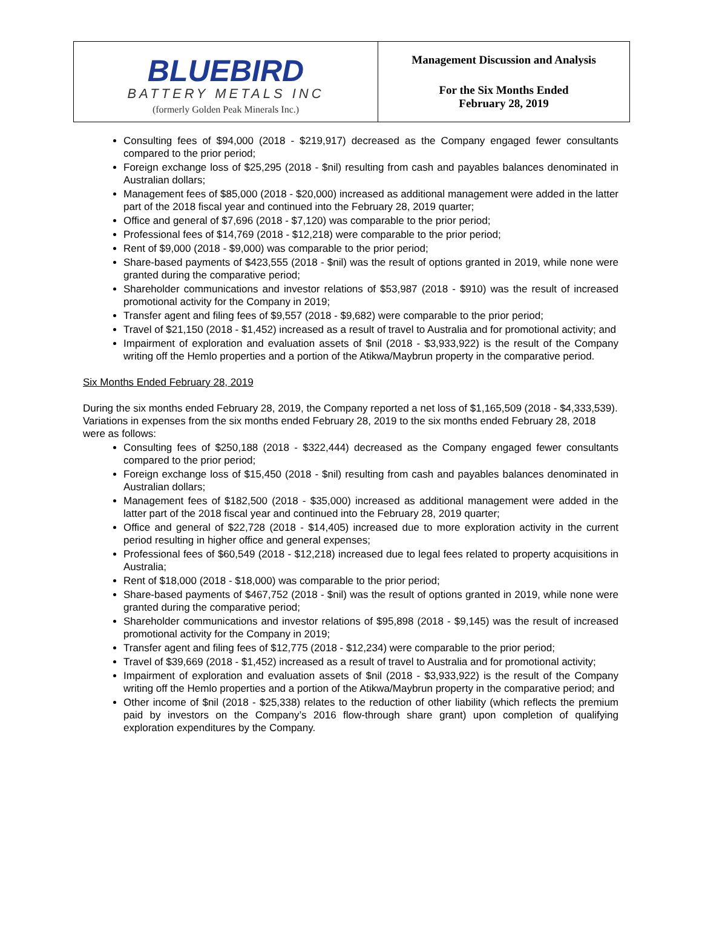| BLUEBIRD BATTERY METALS INC (formerly Golden Peak Minerals Inc.) | Management Discussion and Analysis For the Six Months Ended February 28, 2019 |
Consulting fees of $94,000 (2018 - $219,917) decreased as the Company engaged fewer consultants compared to the prior period;
Foreign exchange loss of $25,295 (2018 - $nil) resulting from cash and payables balances denominated in Australian dollars;
Management fees of $85,000 (2018 - $20,000) increased as additional management were added in the latter part of the 2018 fiscal year and continued into the February 28, 2019 quarter;
Office and general of $7,696 (2018 - $7,120) was comparable to the prior period;
Professional fees of $14,769 (2018 - $12,218) were comparable to the prior period;
Rent of $9,000 (2018 - $9,000) was comparable to the prior period;
Share-based payments of $423,555 (2018 - $nil) was the result of options granted in 2019, while none were granted during the comparative period;
Shareholder communications and investor relations of $53,987 (2018 - $910) was the result of increased promotional activity for the Company in 2019;
Transfer agent and filing fees of $9,557 (2018 - $9,682) were comparable to the prior period;
Travel of $21,150 (2018 - $1,452) increased as a result of travel to Australia and for promotional activity; and
Impairment of exploration and evaluation assets of $nil (2018 - $3,933,922) is the result of the Company writing off the Hemlo properties and a portion of the Atikwa/Maybrun property in the comparative period.
Six Months Ended February 28, 2019
During the six months ended February 28, 2019, the Company reported a net loss of $1,165,509 (2018 - $4,333,539). Variations in expenses from the six months ended February 28, 2019 to the six months ended February 28, 2018 were as follows:
Consulting fees of $250,188 (2018 - $322,444) decreased as the Company engaged fewer consultants compared to the prior period;
Foreign exchange loss of $15,450 (2018 - $nil) resulting from cash and payables balances denominated in Australian dollars;
Management fees of $182,500 (2018 - $35,000) increased as additional management were added in the latter part of the 2018 fiscal year and continued into the February 28, 2019 quarter;
Office and general of $22,728 (2018 - $14,405) increased due to more exploration activity in the current period resulting in higher office and general expenses;
Professional fees of $60,549 (2018 - $12,218) increased due to legal fees related to property acquisitions in Australia;
Rent of $18,000 (2018 - $18,000) was comparable to the prior period;
Share-based payments of $467,752 (2018 - $nil) was the result of options granted in 2019, while none were granted during the comparative period;
Shareholder communications and investor relations of $95,898 (2018 - $9,145) was the result of increased promotional activity for the Company in 2019;
Transfer agent and filing fees of $12,775 (2018 - $12,234) were comparable to the prior period;
Travel of $39,669 (2018 - $1,452) increased as a result of travel to Australia and for promotional activity;
Impairment of exploration and evaluation assets of $nil (2018 - $3,933,922) is the result of the Company writing off the Hemlo properties and a portion of the Atikwa/Maybrun property in the comparative period; and
Other income of $nil (2018 - $25,338) relates to the reduction of other liability (which reflects the premium paid by investors on the Company’s 2016 flow-through share grant) upon completion of qualifying exploration expenditures by the Company.